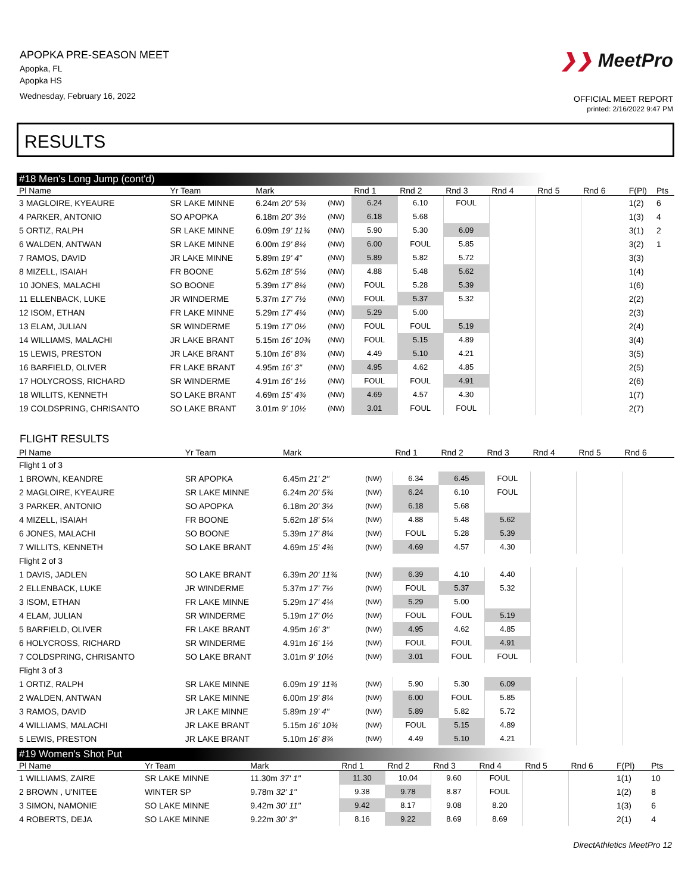APOPKA PRE-SEASON MEET
Apopka, FL
Apopka HS
Wednesday, February 16, 2022
❯❯ MeetPro
OFFICIAL MEET REPORT
printed: 2/16/2022 9:47 PM
RESULTS
#18 Men's Long Jump (cont'd)
| Pl Name | Yr Team | Mark | | Rnd 1 | Rnd 2 | Rnd 3 | Rnd 4 | Rnd 5 | Rnd 6 | F(Pl) | Pts |
| --- | --- | --- | --- | --- | --- | --- | --- | --- | --- | --- | --- |
| 3 MAGLOIRE, KYEAURE | SR LAKE MINNE | 6.24m 20' 5¾ | (NW) | 6.24 | 6.10 | FOUL | | | | 1(2) | 6 |
| 4 PARKER, ANTONIO | SO APOPKA | 6.18m 20' 3½ | (NW) | 6.18 | 5.68 | | | | | 1(3) | 4 |
| 5 ORTIZ, RALPH | SR LAKE MINNE | 6.09m 19' 11¾ | (NW) | 5.90 | 5.30 | 6.09 | | | | 3(1) | 2 |
| 6 WALDEN, ANTWAN | SR LAKE MINNE | 6.00m 19' 8¼ | (NW) | 6.00 | FOUL | 5.85 | | | | 3(2) | 1 |
| 7 RAMOS, DAVID | JR LAKE MINNE | 5.89m 19' 4" | (NW) | 5.89 | 5.82 | 5.72 | | | | 3(3) | |
| 8 MIZELL, ISAIAH | FR BOONE | 5.62m 18' 5¼ | (NW) | 4.88 | 5.48 | 5.62 | | | | 1(4) | |
| 10 JONES, MALACHI | SO BOONE | 5.39m 17' 8¼ | (NW) | FOUL | 5.28 | 5.39 | | | | 1(6) | |
| 11 ELLENBACK, LUKE | JR WINDERME | 5.37m 17' 7½ | (NW) | FOUL | 5.37 | 5.32 | | | | 2(2) | |
| 12 ISOM, ETHAN | FR LAKE MINNE | 5.29m 17' 4¼ | (NW) | 5.29 | 5.00 | | | | | 2(3) | |
| 13 ELAM, JULIAN | SR WINDERME | 5.19m 17' 0½ | (NW) | FOUL | FOUL | 5.19 | | | | 2(4) | |
| 14 WILLIAMS, MALACHI | JR LAKE BRANT | 5.15m 16' 10¾ | (NW) | FOUL | 5.15 | 4.89 | | | | 3(4) | |
| 15 LEWIS, PRESTON | JR LAKE BRANT | 5.10m 16' 8¾ | (NW) | 4.49 | 5.10 | 4.21 | | | | 3(5) | |
| 16 BARFIELD, OLIVER | FR LAKE BRANT | 4.95m 16' 3" | (NW) | 4.95 | 4.62 | 4.85 | | | | 2(5) | |
| 17 HOLYCROSS, RICHARD | SR WINDERME | 4.91m 16' 1½ | (NW) | FOUL | FOUL | 4.91 | | | | 2(6) | |
| 18 WILLITS, KENNETH | SO LAKE BRANT | 4.69m 15' 4¾ | (NW) | 4.69 | 4.57 | 4.30 | | | | 1(7) | |
| 19 COLDSPRING, CHRISANTO | SO LAKE BRANT | 3.01m 9' 10½ | (NW) | 3.01 | FOUL | FOUL | | | | 2(7) | |
FLIGHT RESULTS
| Pl Name | Yr Team | Mark | | Rnd 1 | Rnd 2 | Rnd 3 | Rnd 4 | Rnd 5 | Rnd 6 | |
| --- | --- | --- | --- | --- | --- | --- | --- | --- | --- | --- |
| Flight 1 of 3 | | | | | | | | | | |
| 1 BROWN, KEANDRE | SR APOPKA | 6.45m 21' 2" | (NW) | 6.34 | 6.45 | FOUL | | | | |
| 2 MAGLOIRE, KYEAURE | SR LAKE MINNE | 6.24m 20' 5¾ | (NW) | 6.24 | 6.10 | FOUL | | | | |
| 3 PARKER, ANTONIO | SO APOPKA | 6.18m 20' 3½ | (NW) | 6.18 | 5.68 | | | | | |
| 4 MIZELL, ISAIAH | FR BOONE | 5.62m 18' 5¼ | (NW) | 4.88 | 5.48 | 5.62 | | | | |
| 6 JONES, MALACHI | SO BOONE | 5.39m 17' 8¼ | (NW) | FOUL | 5.28 | 5.39 | | | | |
| 7 WILLITS, KENNETH | SO LAKE BRANT | 4.69m 15' 4¾ | (NW) | 4.69 | 4.57 | 4.30 | | | | |
| Flight 2 of 3 | | | | | | | | | | |
| 1 DAVIS, JADLEN | SO LAKE BRANT | 6.39m 20' 11¾ | (NW) | 6.39 | 4.10 | 4.40 | | | | |
| 2 ELLENBACK, LUKE | JR WINDERME | 5.37m 17' 7½ | (NW) | FOUL | 5.37 | 5.32 | | | | |
| 3 ISOM, ETHAN | FR LAKE MINNE | 5.29m 17' 4¼ | (NW) | 5.29 | 5.00 | | | | | |
| 4 ELAM, JULIAN | SR WINDERME | 5.19m 17' 0½ | (NW) | FOUL | FOUL | 5.19 | | | | |
| 5 BARFIELD, OLIVER | FR LAKE BRANT | 4.95m 16' 3" | (NW) | 4.95 | 4.62 | 4.85 | | | | |
| 6 HOLYCROSS, RICHARD | SR WINDERME | 4.91m 16' 1½ | (NW) | FOUL | FOUL | 4.91 | | | | |
| 7 COLDSPRING, CHRISANTO | SO LAKE BRANT | 3.01m 9' 10½ | (NW) | 3.01 | FOUL | FOUL | | | | |
| Flight 3 of 3 | | | | | | | | | | |
| 1 ORTIZ, RALPH | SR LAKE MINNE | 6.09m 19' 11¾ | (NW) | 5.90 | 5.30 | 6.09 | | | | |
| 2 WALDEN, ANTWAN | SR LAKE MINNE | 6.00m 19' 8¼ | (NW) | 6.00 | FOUL | 5.85 | | | | |
| 3 RAMOS, DAVID | JR LAKE MINNE | 5.89m 19' 4" | (NW) | 5.89 | 5.82 | 5.72 | | | | |
| 4 WILLIAMS, MALACHI | JR LAKE BRANT | 5.15m 16' 10¾ | (NW) | FOUL | 5.15 | 4.89 | | | | |
| 5 LEWIS, PRESTON | JR LAKE BRANT | 5.10m 16' 8¾ | (NW) | 4.49 | 5.10 | 4.21 | | | | |
#19 Women's Shot Put
| Pl Name | Yr Team | Mark | | Rnd 1 | Rnd 2 | Rnd 3 | Rnd 4 | Rnd 5 | Rnd 6 | F(Pl) | Pts |
| --- | --- | --- | --- | --- | --- | --- | --- | --- | --- | --- | --- |
| 1 WILLIAMS, ZAIRE | SR LAKE MINNE | 11.30m 37' 1" | | 11.30 | 10.04 | 9.60 | FOUL | | | 1(1) | 10 |
| 2 BROWN , U'NITEE | WINTER SP | 9.78m 32' 1" | | 9.38 | 9.78 | 8.87 | FOUL | | | 1(2) | 8 |
| 3 SIMON, NAMONIE | SO LAKE MINNE | 9.42m 30' 11" | | 9.42 | 8.17 | 9.08 | 8.20 | | | 1(3) | 6 |
| 4 ROBERTS, DEJA | SO LAKE MINNE | 9.22m 30' 3" | | 8.16 | 9.22 | 8.69 | 8.69 | | | 2(1) | 4 |
DirectAthletics MeetPro 12